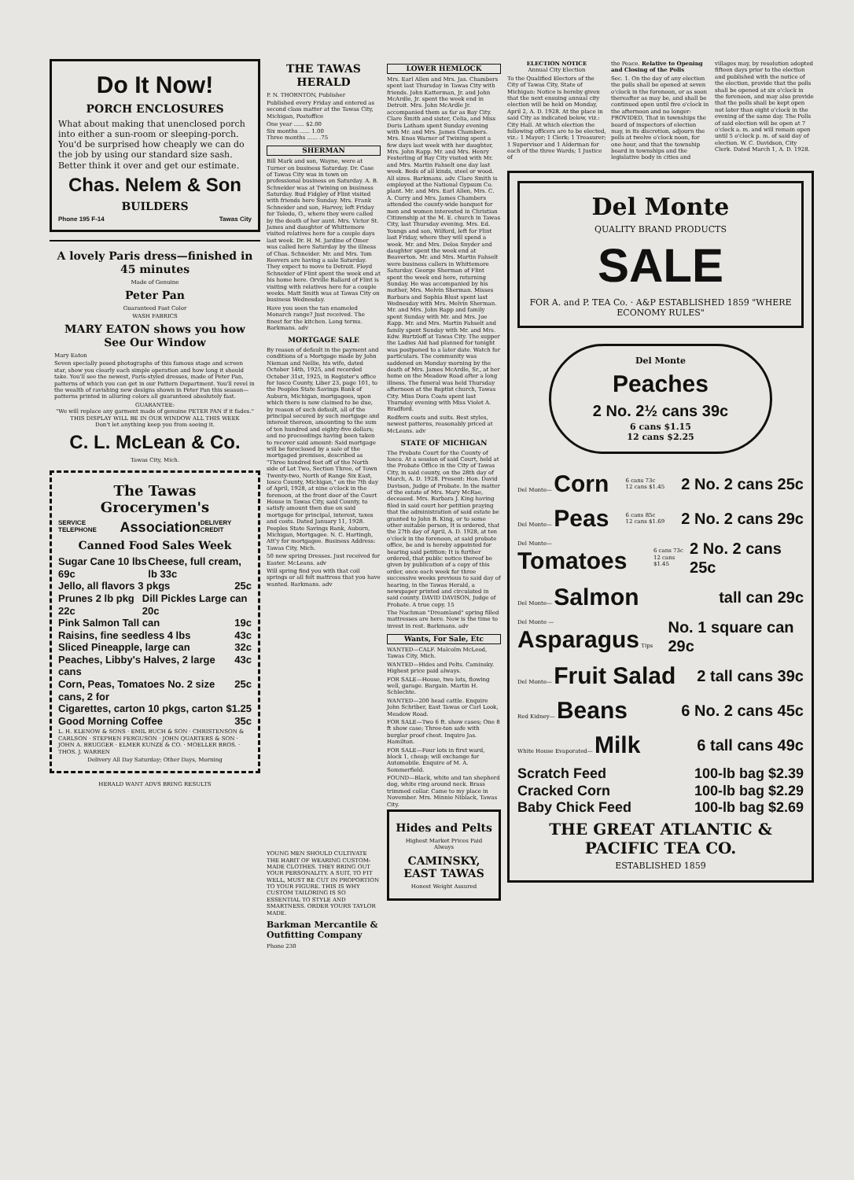Do It Now!
PORCH ENCLOSURES
What about making that unenclosed porch into either a sun-room or sleeping-porch. You'd be surprised how cheaply we can do the job by using our standard size sash. Better think it over and get our estimate.
Chas. Nelem & Son
BUILDERS
Phone 195 F-14 Tawas City
A lovely Paris dress—finished in 45 minutes
Made of Genuine
Peter Pan
Guaranteed Fast Color
WASH FABRICS
MARY EATON shows you how See Our Window
Mary Eaton
Seven specially posed photographs of this famous stage and screen star, show you clearly each simple operation and how long it should take. You'll see the newest, Paris-styled dresses, made of Peter Pan, patterns of which you can get in our Pattern Department. You'll revel in the wealth of ravishing new designs shown in Peter Pan this season—patterns printed in alluring colors all guaranteed absolutely fast.
GUARANTEE:
"We will replace any garment made of genuine PETER PAN if it fades."
THIS DISPLAY WILL BE IN OUR WINDOW ALL THIS WEEK
Don't let anything keep you from seeing it.
C. L. McLean & Co.
Tawas City, Mich.
The Tawas Grocerymen's
SERVICE TELEPHONE Association DELIVERY CREDIT
Canned Food Sales Week
Sugar Cane 10 lbs 69c Cheese, full cream, lb 33c
Jello, all flavors 3 pkgs 25c
Prunes 2 lb pkg 22c Dill Pickles Large can 20c
Pink Salmon Tall can 19c
Raisins, fine seedless 4 lbs 43c
Sliced Pineapple, large can 32c
Peaches, Libby's Halves, 2 large cans 43c
Corn, Peas, Tomatoes No. 2 size cans, 2 for 25c
Cigarettes, carton 10 pkgs, carton $1.25
Good Morning Coffee 35c
L. H. KLENOW & SONS · EMIL BUCH & SON · CHRISTENSON & CARLSON · STEPHEN FERGUSON · JOHN QUARTERS & SON · JOHN A. BRUGGER · ELMER KUNZE & CO. · MOELLER BROS. · THOS. J. WARREN
Delivery All Day Saturday; Other Days, Morning
HERALD WANT ADVS BRING RESULTS
THE TAWAS HERALD
P. N. THORNTON, Publisher
Published every Friday and entered as second class matter at the Tawas City, Michigan, Postoffice
One year ...... $2.00
Six months ...... 1.00
Three months ...... .75
SHERMAN
Bill Mark and son, Wayne, were at Turner on business Saturday. Dr. Case of Tawas City was in town on professional business on Saturday. A. B. Schneider was at Twining on business Saturday. Bud Fidgley of Flint visited with friends here Sunday. Mrs. Frank Schneider and son, Harvey, left Friday for Toledo, O., where they were called by the death of her aunt. Mrs. Victor St. James and daughter of Whittemore visited relatives here for a couple days last week. Dr. H. M. Jardine of Omer was called here Saturday by the illness of Chas. Schneider. Mr. and Mrs. Tom Reevers are having a sale Saturday. They expect to move to Detroit. Floyd Schneider of Flint spent the week end at his home here. Orville Ballard of Flint is visiting with relatives here for a couple weeks. Matt Smith was at Tawas City on business Wednesday.
Have you seen the tan enameled Monarch range? Just received. The finest for the kitchen. Long terms. Barkmans. adv
MORTGAGE SALE
By reason of default in the payment and conditions of a Mortgage made by John Nieman and Nellie, his wife, dated October 14th, 1925, and recorded October 31st, 1925, in Register's office for Iosco County, Liber 23, page 101, to the Peoples State Savings Bank of Auburn, Michigan, mortgagees, upon which there is now claimed to be due, by reason of such default, all of the principal secured by such mortgage and interest thereon, amounting to the sum of ten hundred and eighty-five dollars; and no proceedings having been taken to recover said amount: Said mortgage will be foreclosed by a sale of the mortgaged premises, described as "Three hundred feet off of the North side of Lot Two, Section Three, of Town Twenty-two, North of Range Six East, Iosco County, Michigan," on the 7th day of April, 1928, at nine o'clock in the forenoon, at the front door of the Court House in Tawas City, said County, to satisfy amount then due on said mortgage for principal, interest, taxes and costs. Dated January 11, 1928. Peoples State Savings Bank, Auburn, Michigan, Mortgagee. N. C. Hartingh, Att'y for mortgagee. Business Address: Tawas City, Mich.
50 new spring Dresses. Just received for Easter. McLeans. adv
Will spring find you with that coil springs or all felt mattress that you have wanted. Barkmans. adv
YOUNG MEN SHOULD CULTIVATE THE HABIT OF WEARING CUSTOM-MADE CLOTHES. THEY BRING OUT YOUR PERSONALITY. A SUIT, TO FIT WELL, MUST BE CUT IN PROPORTION TO YOUR FIGURE. THIS IS WHY CUSTOM TAILORING IS SO ESSENTIAL TO STYLE AND SMARTNESS. ORDER YOURS TAYLOR MADE.
Barkman Mercantile & Outfitting Company
Phone 230
LOWER HEMLOCK
Mrs. Earl Allen and Mrs. Jas. Chambers spent last Thursday in Tawas City with friends. John Katterman, Jr. and John McArdle, Jr. spent the week end in Detroit. Mrs. John McArdle Jr. accompanied them as far as Bay City. Clare Smith and sister, Celia, and Miss Doris Latham spent Sunday evening with Mr. and Mrs. James Chambers. Mrs. Enos Warner of Twining spent a few days last week with her daughter, Mrs. John Rapp. Mr. and Mrs. Henry Festerling of Bay City visited with Mr. and Mrs. Martin Fahselt one day last week. Beds of all kinds, steel or wood. All sizes. Barkmans. adv. Clare Smith is employed at the National Gypsum Co. plant. Mr. and Mrs. Earl Allen, Mrs. C. A. Curry and Mrs. James Chambers attended the county-wide banquet for men and women interested in Christian Citizenship at the M. E. church in Tawas City, last Thursday evening. Mrs. Ed. Youngs and son, Wilford, left for Flint last Friday, where they will spend a week. Mr. and Mrs. Delos Snyder and daughter spent the week end at Beaverton. Mr. and Mrs. Martin Fahselt were business callers in Whittemore Saturday. George Sherman of Flint spent the week end here, returning Sunday. He was accompanied by his mother, Mrs. Melvin Sherman. Misses Barbara and Sophia Blust spent last Wednesday with Mrs. Melvin Sherman. Mr. and Mrs. John Rapp and family spent Sunday with Mr. and Mrs. Joe Rapp. Mr. and Mrs. Martin Fahselt and family spent Sunday with Mr. and Mrs. Edw. Burtzloff at Tawas City. The supper the Ladies Aid had planned for tonight was postponed to a later date. Watch for particulars. The community was saddened on Monday morning by the death of Mrs. James McArdle, Sr., at her home on the Meadow Road after a long illness. The funeral was held Thursday afternoon at the Baptist church, Tawas City. Miss Dora Coats spent last Thursday evening with Miss Violet A. Bradford.
Redfern coats and suits. Best styles, newest patterns, reasonably priced at McLeans. adv
STATE OF MICHIGAN
The Probate Court for the County of Iosco. At a session of said Court, held at the Probate Office in the City of Tawas City, in said county, on the 28th day of March, A. D. 1928. Present: Hon. David Davison, Judge of Probate. In the matter of the estate of Mrs. Mary McRae, deceased. Mrs. Barbara J. King having filed in said court her petition praying that the administration of said estate be granted to John B. King, or to some other suitable person, It is ordered, that the 27th day of April, A. D. 1928, at ten o'clock in the forenoon, at said probate office, be and is hereby appointed for hearing said petition; It is further ordered, that public notice thereof be given by publication of a copy of this order, once each week for three successive weeks previous to said day of hearing, in the Tawas Herald, a newspaper printed and circulated in said county. DAVID DAVISON, Judge of Probate. A true copy. 15
The Nachman "Dreamland" spring filled mattresses are here. Now is the time to invest in rest. Barkmans. adv
Wants, For Sale, Etc
WANTED—CALF. Malcolm McLeod, Tawas City, Mich.
WANTED—Hides and Pelts. Caminsky. Highest price paid always.
FOR SALE—House, two lots, flowing well, garage. Bargain. Martin H. Schlechte.
WANTED—200 head cattle. Enquire John Schriber, East Tawas or Carl Look, Meadow Road.
FOR SALE—Two 6 ft. show cases; One 8 ft show case; Three-ton safe with burglar proof chest. Inquire Jas. Hamilton.
FOR SALE—Four lots in first ward, block 1, cheap; will exchange for Automobile. Enquire of M. A. Sommerfield.
FOUND—Black, white and tan shepherd dog, white ring around neck. Brass trimmed collar. Came to my place in November. Mrs. Minnie Niblack, Tawas City.
Hides and Pelts
Highest Market Prices Paid Always
CAMINSKY, EAST TAWAS
Honest Weight Assured
ELECTION NOTICE
Annual City Election
To the Qualified Electors of the City of Tawas City, State of Michigan: Notice is hereby given that the next ensuing annual city election will be held on Monday, April 2, A. D. 1928. At the place in said City as indicated below, viz.: City Hall. At which election the following officers are to be elected, viz.: 1 Mayor; 1 Clerk; 1 Treasurer; 1 Supervisor and 1 Alderman for each of the three Wards; 1 Justice of
the Peace. Relative to Opening and Closing of the Polls
Sec. 1. On the day of any election the polls shall be opened at seven o'clock in the forenoon, or as soon thereafter as may be, and shall be continued open until five o'clock in the afternoon and no longer: PROVIDED, That in townships the board of inspectors of election may, in its discretion, adjourn the polls at twelve o'clock noon, for one hour, and that the township board in townships and the legislative body in cities and
villages may, by resolution adopted fifteen days prior to the election and published with the notice of the election, provide that the polls shall be opened at six o'clock in the forenoon, and may also provide that the polls shall be kept open not later than eight o'clock in the evening of the same day. The Polls of said election will be open at 7 o'clock a. m. and will remain open until 5 o'clock p. m. of said day of election. W. C. Davidson, City Clerk. Dated March 1, A. D. 1928.
Del Monte
QUALITY BRAND PRODUCTS
SALE
FOR A. and P. TEA Co. · A&P ESTABLISHED 1859 "WHERE ECONOMY RULES"
Del Monte
Peaches
2 No. 2½ cans 39c
6 cans $1.15
12 cans $2.25
Del Monte— Corn 6 cans 73c
12 cans $1.45 2 No. 2 cans 25c
Del Monte— Peas 6 cans 85c
12 cans $1.69 2 No. 2 cans 29c
Del Monte— Tomatoes 6 cans 73c
12 cans $1.45 2 No. 2 cans 25c
Del Monte— Salmon tall can 29c
Del Monte — Asparagus Tips No. 1 square can 29c
Del Monte— Fruit Salad 2 tall cans 39c
Red Kidney— Beans 6 No. 2 cans 45c
White House Evaporated— Milk 6 tall cans 49c
Scratch Feed 100-lb bag $2.39
Cracked Corn 100-lb bag $2.29
Baby Chick Feed 100-lb bag $2.69
THE GREAT ATLANTIC & PACIFIC TEA CO.
ESTABLISHED 1859